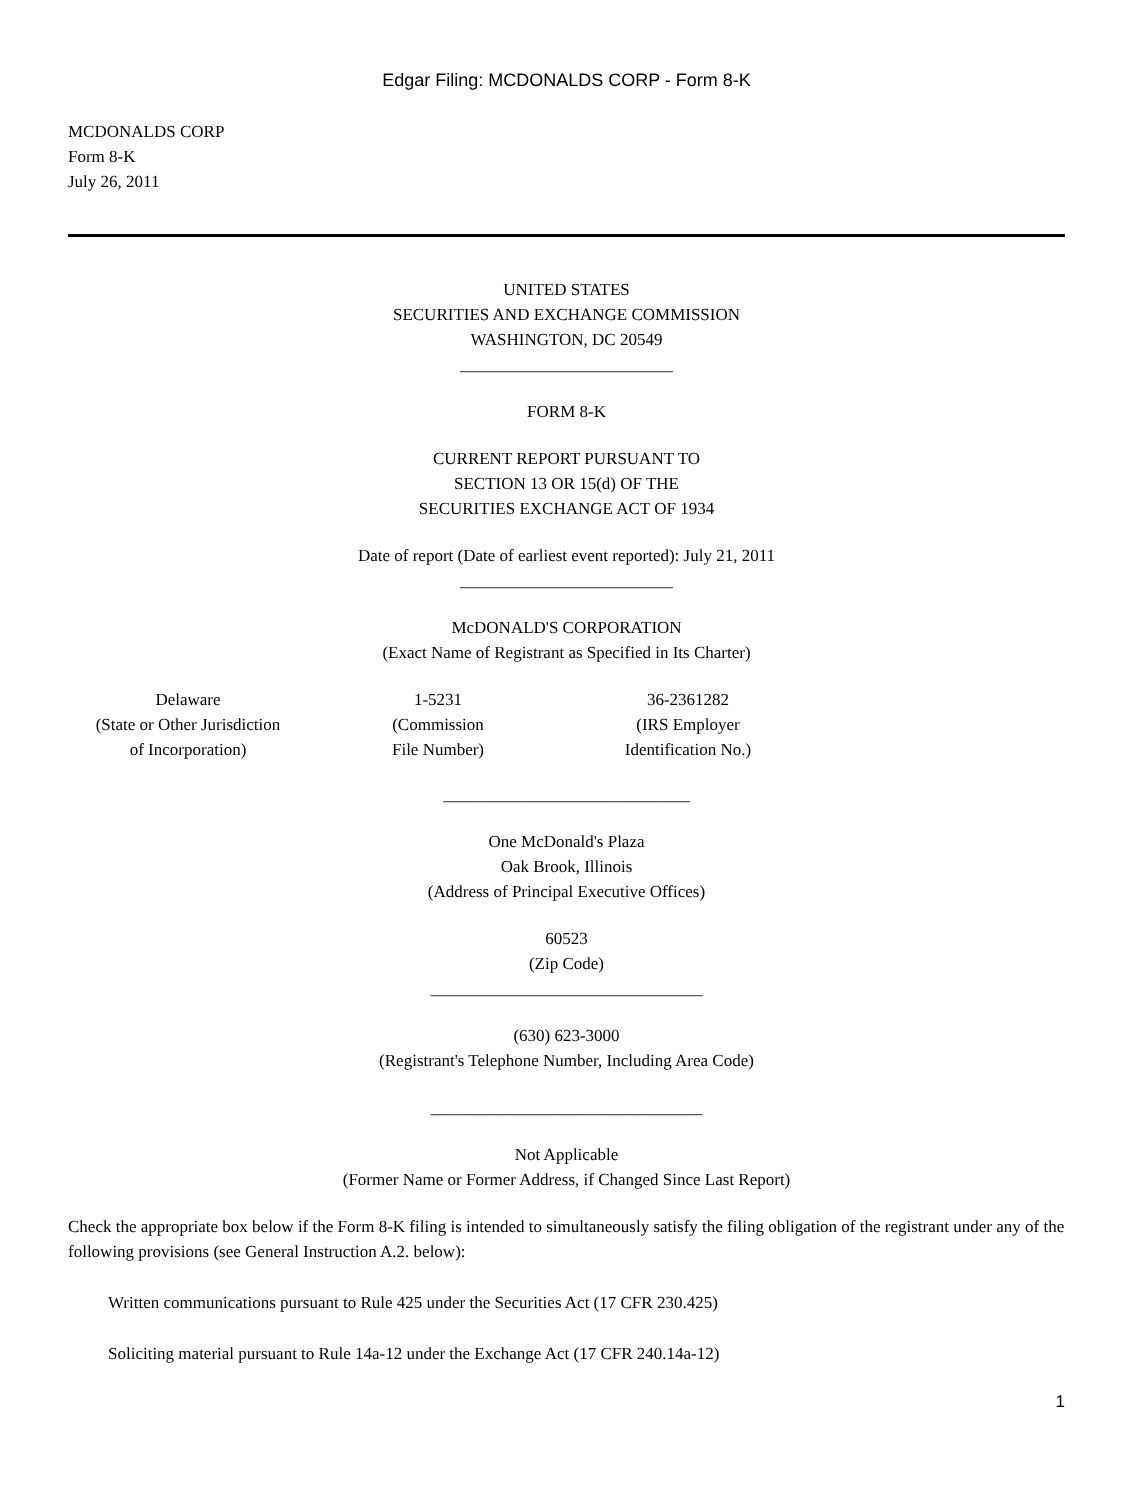Edgar Filing: MCDONALDS CORP - Form 8-K
MCDONALDS CORP
Form 8-K
July 26, 2011
UNITED STATES
SECURITIES AND EXCHANGE COMMISSION
WASHINGTON, DC 20549
_________________________
FORM 8-K
CURRENT REPORT PURSUANT TO
SECTION 13 OR 15(d) OF THE
SECURITIES EXCHANGE ACT OF 1934
Date of report (Date of earliest event reported): July 21, 2011
_________________________
McDONALD'S CORPORATION
(Exact Name of Registrant as Specified in Its Charter)
| Delaware (State or Other Jurisdiction of Incorporation) | 1-5231 (Commission File Number) | 36-2361282 (IRS Employer Identification No.) |
_____________________________
One McDonald's Plaza
Oak Brook, Illinois
(Address of Principal Executive Offices)
60523
(Zip Code)
________________________________
(630) 623-3000
(Registrant's Telephone Number, Including Area Code)
________________________________
Not Applicable
(Former Name or Former Address, if Changed Since Last Report)
Check the appropriate box below if the Form 8-K filing is intended to simultaneously satisfy the filing obligation of the registrant under any of the following provisions (see General Instruction A.2. below):
Written communications pursuant to Rule 425 under the Securities Act (17 CFR 230.425)
Soliciting material pursuant to Rule 14a-12 under the Exchange Act (17 CFR 240.14a-12)
1